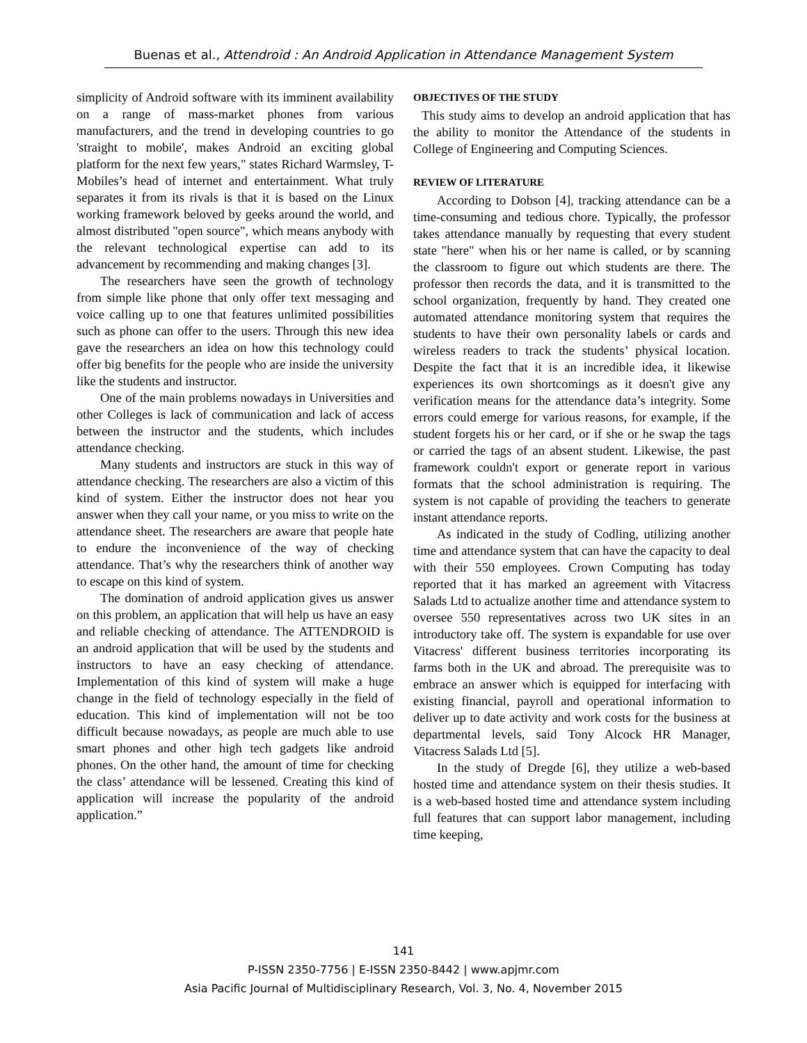Buenas et al., Attendroid : An Android Application in Attendance Management System
simplicity of Android software with its imminent availability on a range of mass-market phones from various manufacturers, and the trend in developing countries to go 'straight to mobile', makes Android an exciting global platform for the next few years," states Richard Warmsley, T-Mobiles’s head of internet and entertainment. What truly separates it from its rivals is that it is based on the Linux working framework beloved by geeks around the world, and almost distributed "open source", which means anybody with the relevant technological expertise can add to its advancement by recommending and making changes [3].
The researchers have seen the growth of technology from simple like phone that only offer text messaging and voice calling up to one that features unlimited possibilities such as phone can offer to the users. Through this new idea gave the researchers an idea on how this technology could offer big benefits for the people who are inside the university like the students and instructor.
One of the main problems nowadays in Universities and other Colleges is lack of communication and lack of access between the instructor and the students, which includes attendance checking.
Many students and instructors are stuck in this way of attendance checking. The researchers are also a victim of this kind of system. Either the instructor does not hear you answer when they call your name, or you miss to write on the attendance sheet. The researchers are aware that people hate to endure the inconvenience of the way of checking attendance. That’s why the researchers think of another way to escape on this kind of system.
The domination of android application gives us answer on this problem, an application that will help us have an easy and reliable checking of attendance. The ATTENDROID is an android application that will be used by the students and instructors to have an easy checking of attendance. Implementation of this kind of system will make a huge change in the field of technology especially in the field of education. This kind of implementation will not be too difficult because nowadays, as people are much able to use smart phones and other high tech gadgets like android phones. On the other hand, the amount of time for checking the class’ attendance will be lessened. Creating this kind of application will increase the popularity of the android application.”
OBJECTIVES OF THE STUDY
This study aims to develop an android application that has the ability to monitor the Attendance of the students in College of Engineering and Computing Sciences.
REVIEW OF LITERATURE
According to Dobson [4], tracking attendance can be a time-consuming and tedious chore. Typically, the professor takes attendance manually by requesting that every student state "here" when his or her name is called, or by scanning the classroom to figure out which students are there. The professor then records the data, and it is transmitted to the school organization, frequently by hand. They created one automated attendance monitoring system that requires the students to have their own personality labels or cards and wireless readers to track the students’ physical location. Despite the fact that it is an incredible idea, it likewise experiences its own shortcomings as it doesn't give any verification means for the attendance data’s integrity. Some errors could emerge for various reasons, for example, if the student forgets his or her card, or if she or he swap the tags or carried the tags of an absent student. Likewise, the past framework couldn't export or generate report in various formats that the school administration is requiring. The system is not capable of providing the teachers to generate instant attendance reports.
As indicated in the study of Codling, utilizing another time and attendance system that can have the capacity to deal with their 550 employees. Crown Computing has today reported that it has marked an agreement with Vitacress Salads Ltd to actualize another time and attendance system to oversee 550 representatives across two UK sites in an introductory take off. The system is expandable for use over Vitacress' different business territories incorporating its farms both in the UK and abroad. The prerequisite was to embrace an answer which is equipped for interfacing with existing financial, payroll and operational information to deliver up to date activity and work costs for the business at departmental levels, said Tony Alcock HR Manager, Vitacress Salads Ltd [5].
In the study of Dregde [6], they utilize a web-based hosted time and attendance system on their thesis studies. It is a web-based hosted time and attendance system including full features that can support labor management, including time keeping,
141
P-ISSN 2350-7756 | E-ISSN 2350-8442 | www.apjmr.com
Asia Pacific Journal of Multidisciplinary Research, Vol. 3, No. 4, November 2015